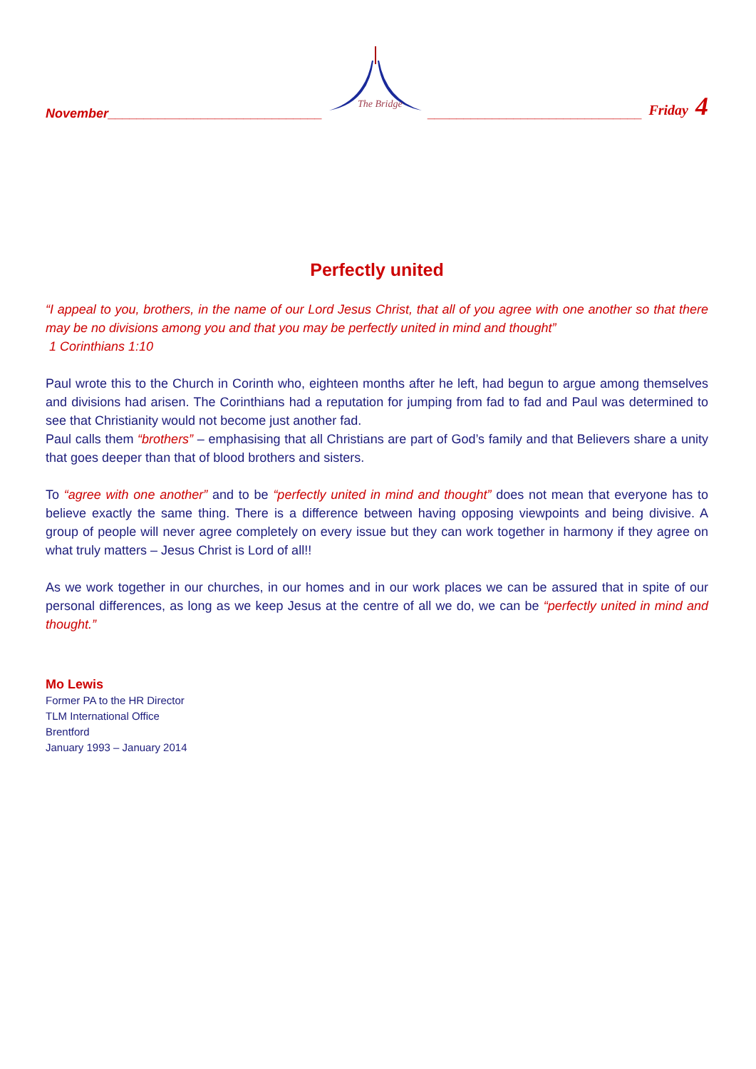November______________________________
The Bridge
______________________________ Friday 4
Perfectly united
“I appeal to you, brothers, in the name of our Lord Jesus Christ, that all of you agree with one another so that there may be no divisions among you and that you may be perfectly united in mind and thought”
1 Corinthians 1:10
Paul wrote this to the Church in Corinth who, eighteen months after he left, had begun to argue among themselves and divisions had arisen. The Corinthians had a reputation for jumping from fad to fad and Paul was determined to see that Christianity would not become just another fad.
Paul calls them “brothers” – emphasising that all Christians are part of God’s family and that Believers share a unity that goes deeper than that of blood brothers and sisters.
To “agree with one another” and to be “perfectly united in mind and thought” does not mean that everyone has to believe exactly the same thing. There is a difference between having opposing viewpoints and being divisive. A group of people will never agree completely on every issue but they can work together in harmony if they agree on what truly matters – Jesus Christ is Lord of all!!
As we work together in our churches, in our homes and in our work places we can be assured that in spite of our personal differences, as long as we keep Jesus at the centre of all we do, we can be “perfectly united in mind and thought.”
Mo Lewis
Former PA to the HR Director
TLM International Office
Brentford
January 1993 – January 2014